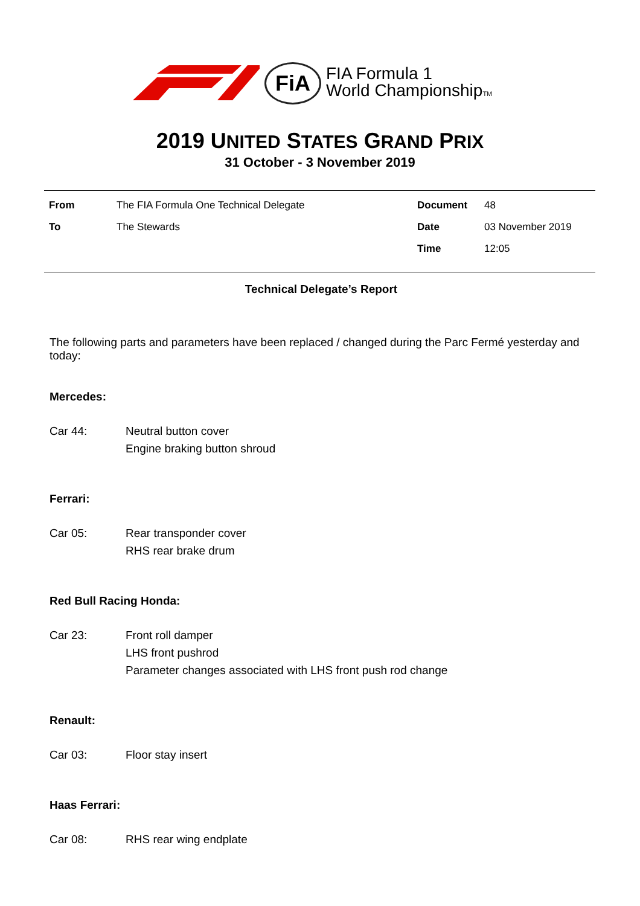FiA
FIA Formula 1
World ChampionshipTM
2019 UNITED STATES GRAND PRIX
31 October - 3 November 2019
| From | The FIA Formula One Technical Delegate | Document | 48 |
| To | The Stewards | Date | 03 November 2019 |
| | | Time | 12:05 |
Technical Delegate’s Report
The following parts and parameters have been replaced / changed during the Parc Fermé yesterday and today:
Mercedes:
Car 44: Neutral button cover
Engine braking button shroud
Ferrari:
Car 05: Rear transponder cover
RHS rear brake drum
Red Bull Racing Honda:
Car 23: Front roll damper
LHS front pushrod
Parameter changes associated with LHS front push rod change
Renault:
Car 03: Floor stay insert
Haas Ferrari:
Car 08: RHS rear wing endplate